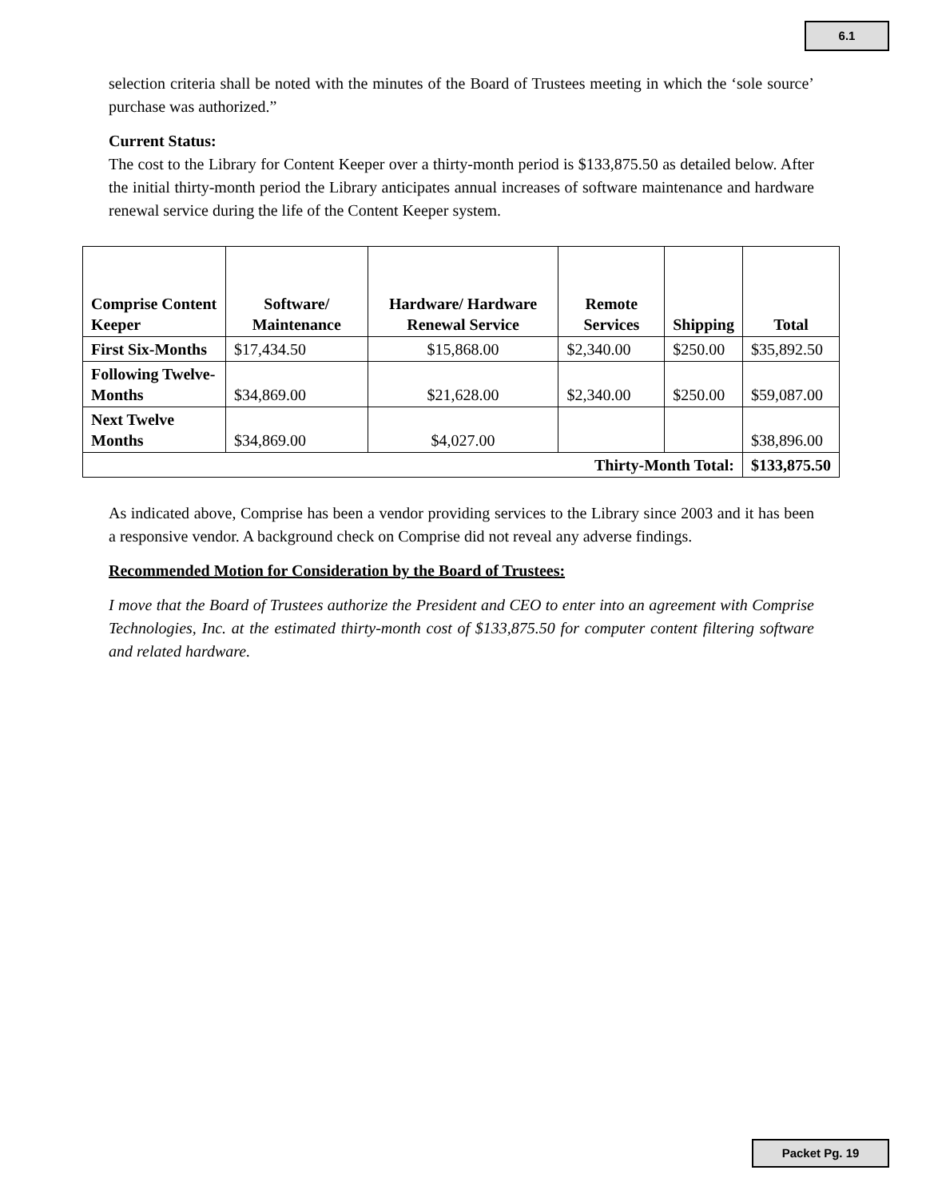6.1
selection criteria shall be noted with the minutes of the Board of Trustees meeting in which the ‘sole source’ purchase was authorized.”
Current Status:
The cost to the Library for Content Keeper over a thirty-month period is $133,875.50 as detailed below. After the initial thirty-month period the Library anticipates annual increases of software maintenance and hardware renewal service during the life of the Content Keeper system.
| Comprise Content Keeper | Software/ Maintenance | Hardware/ Hardware Renewal Service | Remote Services | Shipping | Total |
| --- | --- | --- | --- | --- | --- |
| First Six-Months | $17,434.50 | $15,868.00 | $2,340.00 | $250.00 | $35,892.50 |
| Following Twelve-Months | $34,869.00 | $21,628.00 | $2,340.00 | $250.00 | $59,087.00 |
| Next Twelve Months | $34,869.00 | $4,027.00 | | | $38,896.00 |
| Thirty-Month Total: | | | | | $133,875.50 |
As indicated above, Comprise has been a vendor providing services to the Library since 2003 and it has been a responsive vendor. A background check on Comprise did not reveal any adverse findings.
Recommended Motion for Consideration by the Board of Trustees:
I move that the Board of Trustees authorize the President and CEO to enter into an agreement with Comprise Technologies, Inc. at the estimated thirty-month cost of $133,875.50 for computer content filtering software and related hardware.
Packet Pg. 19